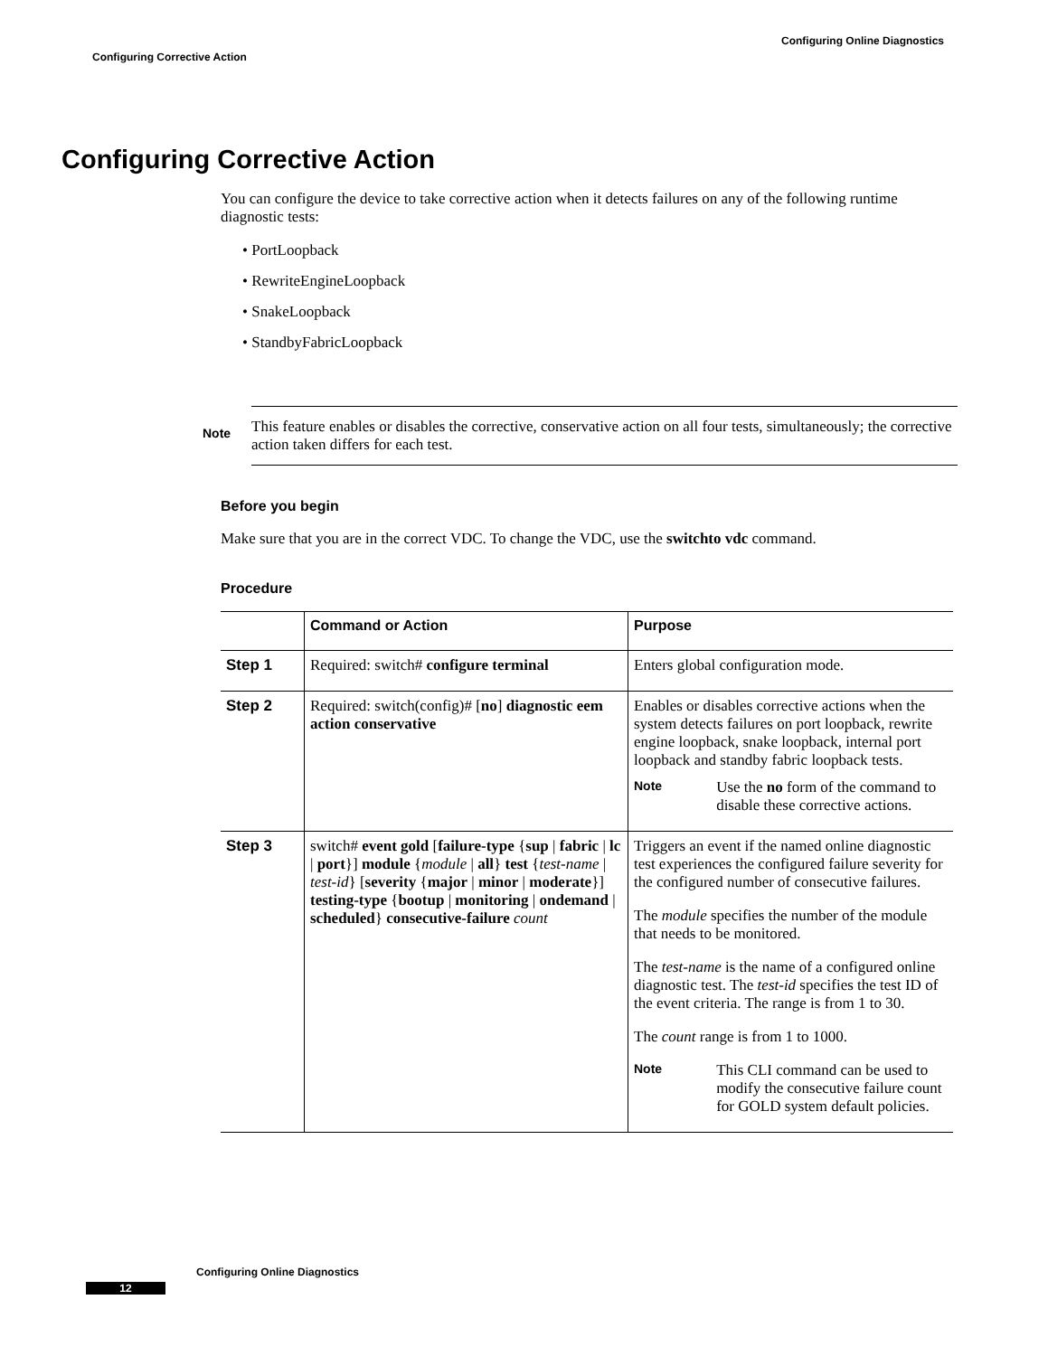Configuring Online Diagnostics
Configuring Corrective Action
Configuring Corrective Action
You can configure the device to take corrective action when it detects failures on any of the following runtime diagnostic tests:
• PortLoopback
• RewriteEngineLoopback
• SnakeLoopback
• StandbyFabricLoopback
Note
This feature enables or disables the corrective, conservative action on all four tests, simultaneously; the corrective action taken differs for each test.
Before you begin
Make sure that you are in the correct VDC. To change the VDC, use the switchto vdc command.
Procedure
| | Command or Action | Purpose |
| --- | --- | --- |
| Step 1 | Required: switch# configure terminal | Enters global configuration mode. |
| Step 2 | Required: switch(config)# [ no ] diagnostic eem action conservative | Enables or disables corrective actions when the system detects failures on port loopback, rewrite engine loopback, snake loopback, internal port loopback and standby fabric loopback tests. Note Use the no form of the command to disable these corrective actions. |
| Step 3 | switch# event gold [ failure-type { sup / fabric / lc / port }] module { module / all } test { test-name / test-id } [ severity { major / minor / moderate }] testing-type { bootup / monitoring / ondemand / scheduled } consecutive-failure count | Triggers an event if the named online diagnostic test experiences the configured failure severity for the configured number of consecutive failures. The module specifies the number of the module that needs to be monitored. The test-name is the name of a configured online diagnostic test. The test-id specifies the test ID of the event criteria. The range is from 1 to 30. The count range is from 1 to 1000. Note This CLI command can be used to modify the consecutive failure count for GOLD system default policies. |
Configuring Online Diagnostics
12